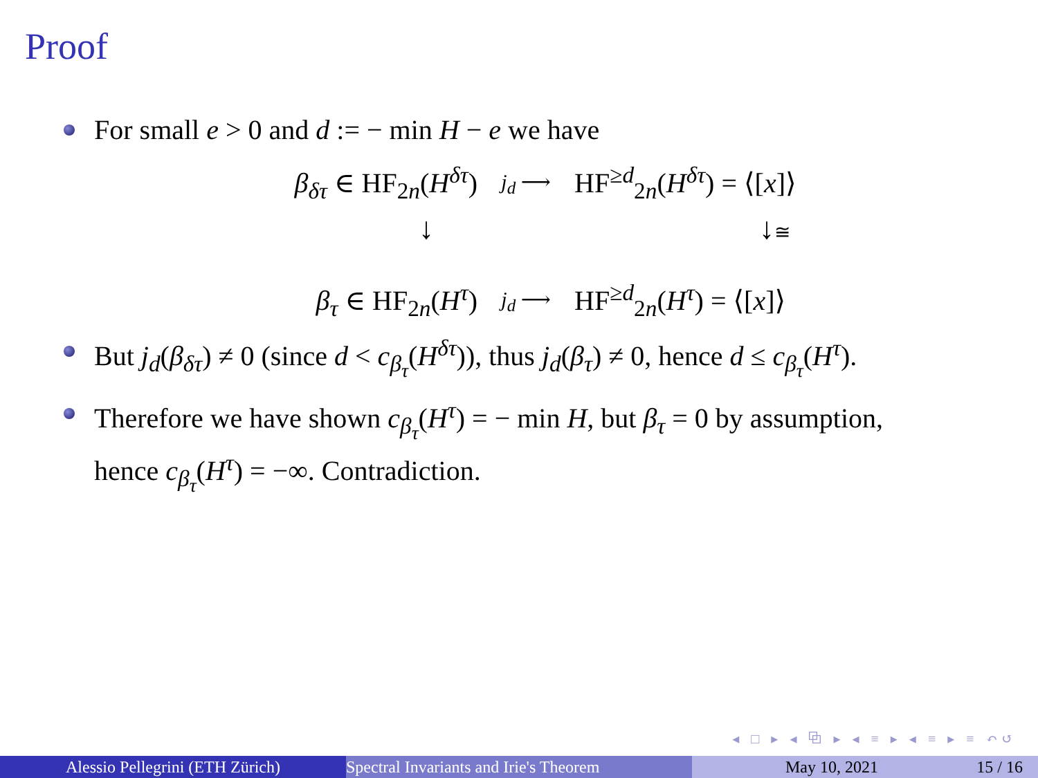Proof
For small e > 0 and d := − min H − e we have
β<sub>δτ</sub> ∈ HF<sub>2n</sub>(H<sup>δτ</sup>) j<sub>d</sub> ⟶ HF<sup>≥d</sup><sub>2n</sub>(H<sup>δτ</sup>) = ⟨[x]⟩
↓ ↓≅
β<sub>τ</sub> ∈ HF<sub>2n</sub>(H<sup>τ</sup>) j<sub>d</sub> ⟶ HF<sup>≥d</sup><sub>2n</sub>(H<sup>τ</sup>) = ⟨[x]⟩
But j<sub>d</sub>(β<sub>δτ</sub>) ≠ 0 (since d < c<sub>β<sub>τ</sub></sub>(H<sup>δτ</sup>)), thus j<sub>d</sub>(β<sub>τ</sub>) ≠ 0, hence d ≤ c<sub>β<sub>τ</sub></sub>(H<sup>τ</sup>).
Therefore we have shown c<sub>β<sub>τ</sub></sub>(H<sup>τ</sup>) = − min H, but β<sub>τ</sub> = 0 by assumption, hence c<sub>β<sub>τ</sub></sub>(H<sup>τ</sup>) = −∞. Contradiction.
◂ □ ▸ ◂ ⧉ ▸ ◂ ≡ ▸ ◂ ≡ ▸ ≡ ↶↺
Alessio Pellegrini (ETH Zürich) Spectral Invariants and Irie's Theorem May 10, 2021 15 / 16